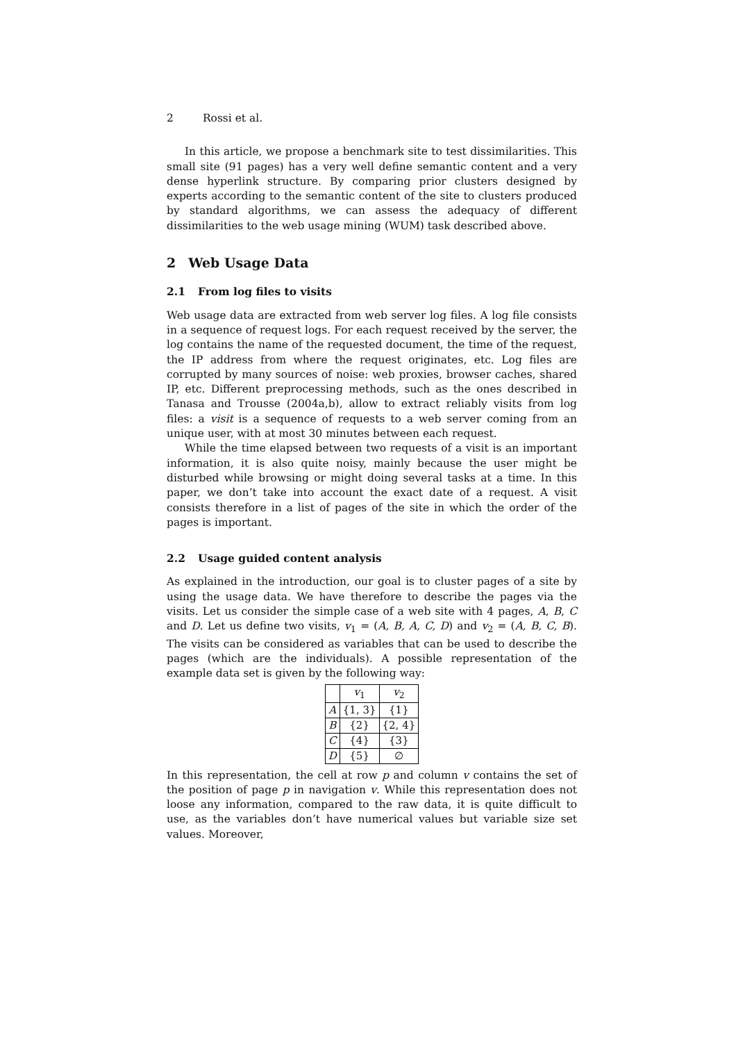2 Rossi et al.
In this article, we propose a benchmark site to test dissimilarities. This small site (91 pages) has a very well define semantic content and a very dense hyperlink structure. By comparing prior clusters designed by experts according to the semantic content of the site to clusters produced by standard algorithms, we can assess the adequacy of different dissimilarities to the web usage mining (WUM) task described above.
2 Web Usage Data
2.1 From log files to visits
Web usage data are extracted from web server log files. A log file consists in a sequence of request logs. For each request received by the server, the log contains the name of the requested document, the time of the request, the IP address from where the request originates, etc. Log files are corrupted by many sources of noise: web proxies, browser caches, shared IP, etc. Different preprocessing methods, such as the ones described in Tanasa and Trousse (2004a,b), allow to extract reliably visits from log files: a visit is a sequence of requests to a web server coming from an unique user, with at most 30 minutes between each request.
While the time elapsed between two requests of a visit is an important information, it is also quite noisy, mainly because the user might be disturbed while browsing or might doing several tasks at a time. In this paper, we don’t take into account the exact date of a request. A visit consists therefore in a list of pages of the site in which the order of the pages is important.
2.2 Usage guided content analysis
As explained in the introduction, our goal is to cluster pages of a site by using the usage data. We have therefore to describe the pages via the visits. Let us consider the simple case of a web site with 4 pages, A, B, C and D. Let us define two visits, v<sub>1</sub> = (A, B, A, C, D) and v<sub>2</sub> = (A, B, C, B). The visits can be considered as variables that can be used to describe the pages (which are the individuals). A possible representation of the example data set is given by the following way:
| | v<sub>1</sub> | v<sub>2</sub> |
| --- | --- | --- |
| A | {1, 3} | {1} |
| B | {2} | {2, 4} |
| C | {4} | {3} |
| D | {5} | ∅ |
In this representation, the cell at row p and column v contains the set of the position of page p in navigation v. While this representation does not loose any information, compared to the raw data, it is quite difficult to use, as the variables don’t have numerical values but variable size set values. Moreover,